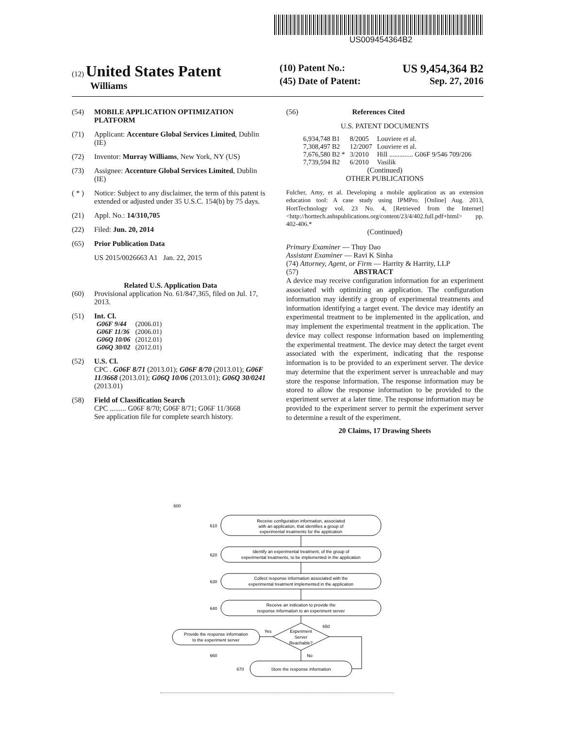US009454364B2
(12) United States Patent
Williams
(10) Patent No.: US 9,454,364 B2
(45) Date of Patent: Sep. 27, 2016
(54) MOBILE APPLICATION OPTIMIZATION PLATFORM
(71) Applicant: Accenture Global Services Limited, Dublin (IE)
(72) Inventor: Murray Williams, New York, NY (US)
(73) Assignee: Accenture Global Services Limited, Dublin (IE)
( * ) Notice: Subject to any disclaimer, the term of this patent is extended or adjusted under 35 U.S.C. 154(b) by 75 days.
(21) Appl. No.: 14/310,705
(22) Filed: Jun. 20, 2014
(65) Prior Publication Data
US 2015/0026663 A1 Jan. 22, 2015
Related U.S. Application Data
(60) Provisional application No. 61/847,365, filed on Jul. 17, 2013.
(51) Int. Cl.
| G06F 9/44 | (2006.01) |
| G06F 11/36 | (2006.01) |
| G06Q 10/06 | (2012.01) |
| G06Q 30/02 | (2012.01) |
(52) U.S. Cl.
CPC . G06F 8/71 (2013.01); G06F 8/70 (2013.01); G06F 11/3668 (2013.01); G06Q 10/06 (2013.01); G06Q 30/0241 (2013.01)
(58) Field of Classification Search
CPC ......... G06F 8/70; G06F 8/71; G06F 11/3668
See application file for complete search history.
(56) References Cited
U.S. PATENT DOCUMENTS
| 6,934,748 B1 | 8/2005 | Louviere et al. |
| 7,308,497 B2 | 12/2007 | Louviere et al. |
| 7,676,580 B2 * | 3/2010 | Hill .............. G06F 9/546 709/206 |
| 7,739,594 B2 | 6/2010 | Vasilik |
(Continued)
OTHER PUBLICATIONS
Fulcher, Amy, et al. Developing a mobile application as an extension education tool: A case study using IPMPro. [Online] Aug. 2013, HortTechnology vol. 23 No. 4, [Retrieved from the Internet] <http://horttech.ashspublications.org/content/23/4/402.full.pdf+html> pp. 402-406.*
(Continued)
Primary Examiner — Thuy Dao
Assistant Examiner — Ravi K Sinha
(74) Attorney, Agent, or Firm — Harrity & Harrity, LLP
(57) ABSTRACT
A device may receive configuration information for an experiment associated with optimizing an application. The configuration information may identify a group of experimental treatments and information identifying a target event. The device may identify an experimental treatment to be implemented in the application, and may implement the experimental treatment in the application. The device may collect response information based on implementing the experimental treatment. The device may detect the target event associated with the experiment, indicating that the response information is to be provided to an experiment server. The device may determine that the experiment server is unreachable and may store the response information. The response information may be stored to allow the response information to be provided to the experiment server at a later time. The response information may be provided to the experiment server to permit the experiment server to determine a result of the experiment.
20 Claims, 17 Drawing Sheets
600
Receive configuration information, associated
with an application, that identifies a group of
experimental treatments for the application
Identify an experimental treatment, of the group of
experimental treatments, to be implemented in the application
Collect response information associated with the
experimental treatment implemented in the application
Receive an indication to provide the
response information to an experiment server
Experiment
Server
Reachable?
Provide the response information
to the experiment server
Store the response information
610
620
630
640
650
660
670
Yes
No